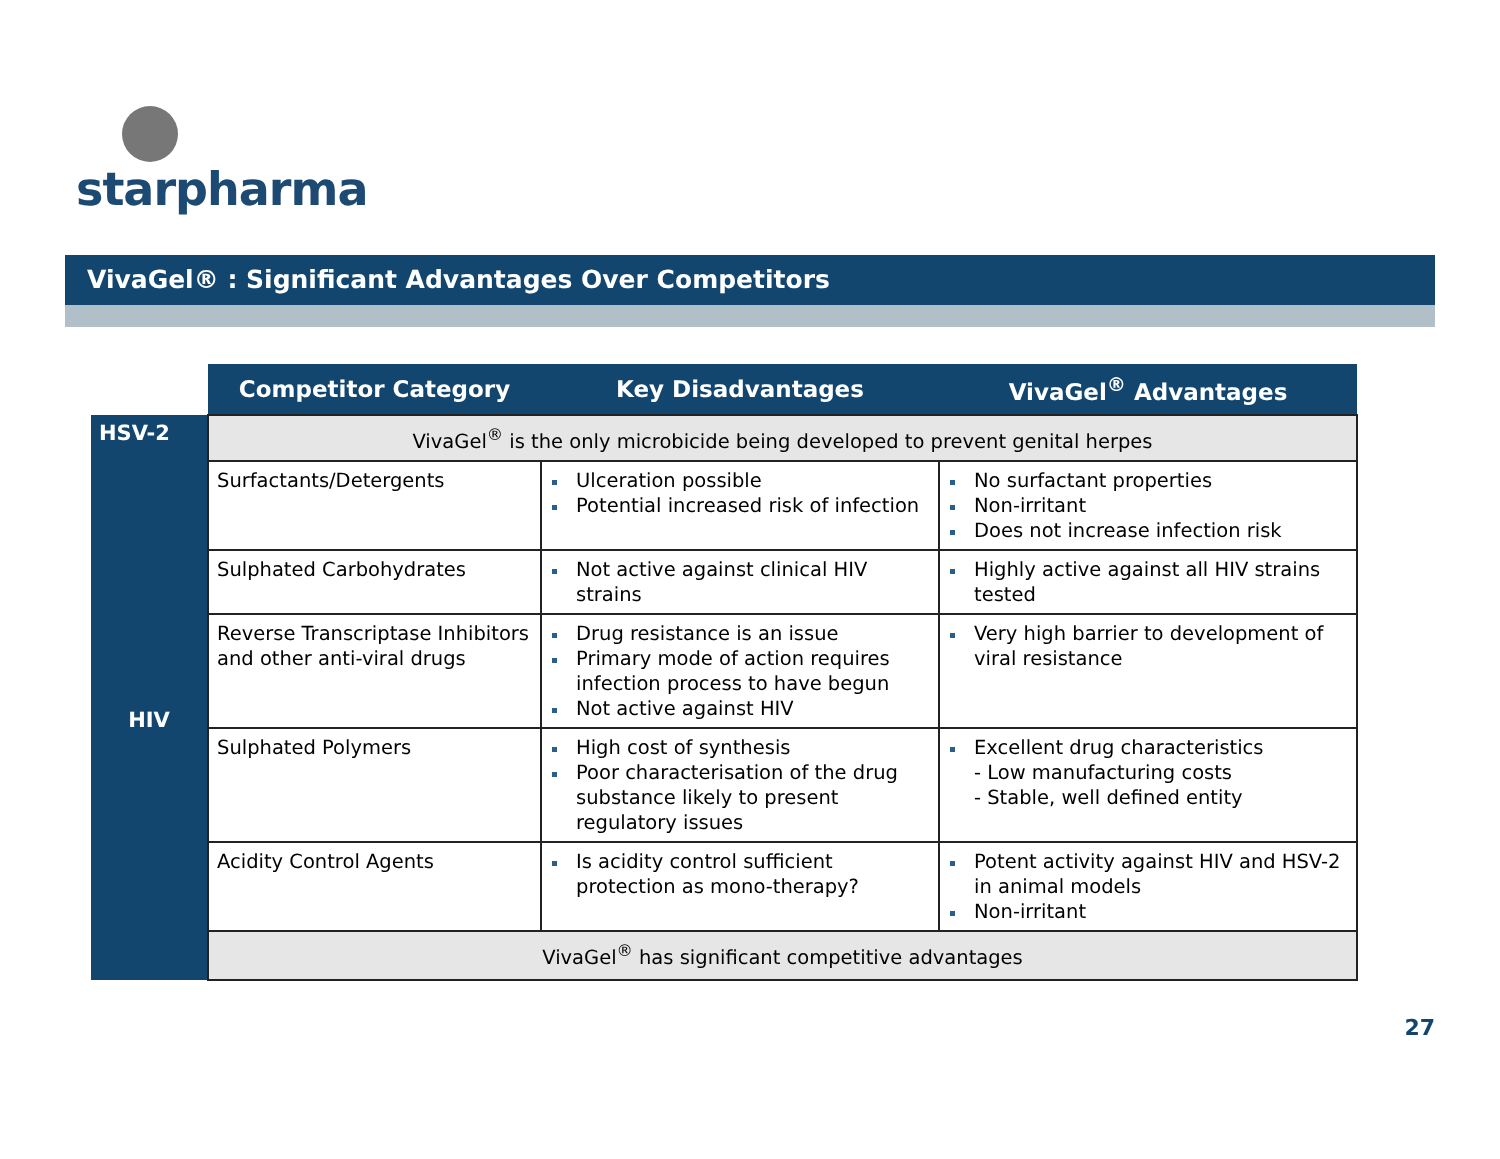starpharma
VivaGel® : Significant Advantages Over Competitors
| | Competitor Category | Key Disadvantages | VivaGel<sup>®</sup> Advantages |
| --- | --- | --- | --- |
| HSV-2 | VivaGel<sup>®</sup> is the only microbicide being developed to prevent genital herpes | | |
| HIV | Surfactants/Detergents | Ulceration possible Potential increased risk of infection | No surfactant properties Non-irritant Does not increase infection risk |
| | Sulphated Carbohydrates | Not active against clinical HIV strains | Highly active against all HIV strains tested |
| | Reverse Transcriptase Inhibitors and other anti-viral drugs | Drug resistance is an issue Primary mode of action requires infection process to have begun Not active against HIV | Very high barrier to development of viral resistance |
| | Sulphated Polymers | High cost of synthesis Poor characterisation of the drug substance likely to present regulatory issues | Excellent drug characteristics - Low manufacturing costs - Stable, well defined entity |
| | Acidity Control Agents | Is acidity control sufficient protection as mono-therapy? | Potent activity against HIV and HSV-2 in animal models Non-irritant |
| | VivaGel<sup>®</sup> has significant competitive advantages | | |
27